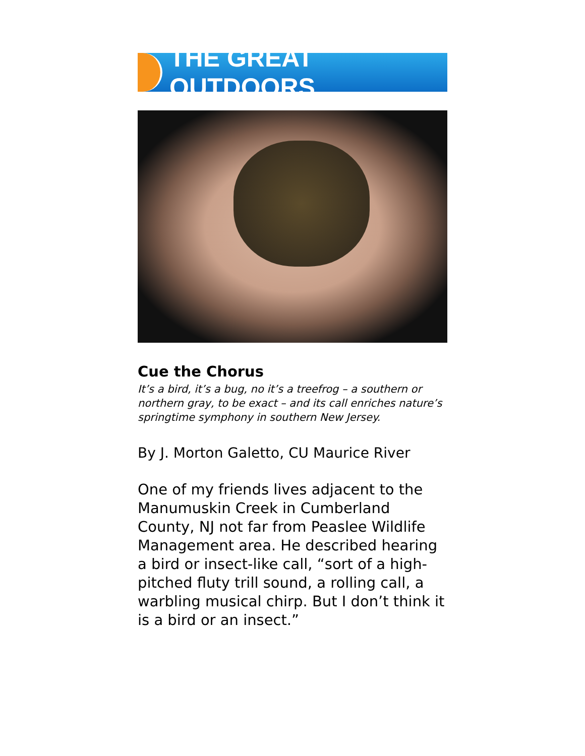THE GREAT OUTDOORS
Cue the Chorus
It’s a bird, it’s a bug, no it’s a treefrog – a southern or northern gray, to be exact – and its call enriches nature’s springtime symphony in southern New Jersey.
By J. Morton Galetto, CU Maurice River
One of my friends lives adjacent to the Manumuskin Creek in Cumberland County, NJ not far from Peaslee Wildlife Management area. He described hearing a bird or insect-like call, “sort of a high-pitched fluty trill sound, a rolling call, a warbling musical chirp. But I don’t think it is a bird or an insect.”